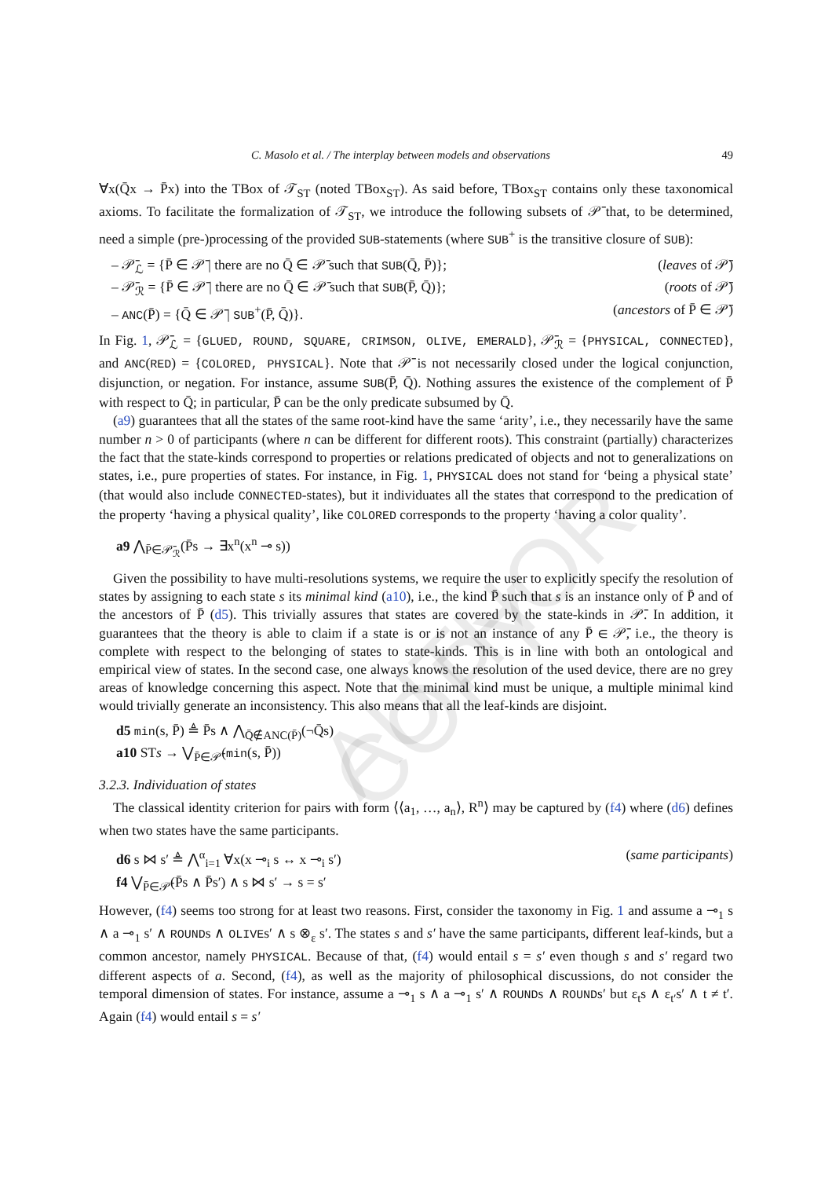AUTHOR COPY
C. Masolo et al. / The interplay between models and observations 49
∀x(Q̄x → P̄x) into the TBox of 𝒯<sub>ST</sub> (noted TBox<sub>ST</sub>). As said before, TBox<sub>ST</sub> contains only these taxonomical axioms. To facilitate the formalization of 𝒯<sub>ST</sub>, we introduce the following subsets of 𝒫̄ that, to be determined, need a simple (pre-)processing of the provided SUB-statements (where SUB<sup>+</sup> is the transitive closure of SUB):
– 𝒫̄<sub>ℒ</sub> = {P̄ ∈ 𝒫̄ | there are no Q̄ ∈ 𝒫̄ such that SUB(Q̄, P̄)}; (leaves of 𝒫̄)
– 𝒫̄<sub>ℛ</sub> = {P̄ ∈ 𝒫̄ | there are no Q̄ ∈ 𝒫̄ such that SUB(P̄, Q̄)}; (roots of 𝒫̄)
– ANC(P̄) = {Q̄ ∈ 𝒫̄ | SUB<sup>+</sup>(P̄, Q̄)}. (ancestors of P̄ ∈ 𝒫̄)
In Fig. 1, 𝒫̄<sub>ℒ</sub> = {GLUED, ROUND, SQUARE, CRIMSON, OLIVE, EMERALD}, 𝒫̄<sub>ℛ</sub> = {PHYSICAL, CONNECTED}, and ANC(RED) = {COLORED, PHYSICAL}. Note that 𝒫̄ is not necessarily closed under the logical conjunction, disjunction, or negation. For instance, assume SUB(P̄, Q̄). Nothing assures the existence of the complement of P̄ with respect to Q̄; in particular, P̄ can be the only predicate subsumed by Q̄.
(a9) guarantees that all the states of the same root-kind have the same ‘arity’, i.e., they necessarily have the same number n > 0 of participants (where n can be different for different roots). This constraint (partially) characterizes the fact that the state-kinds correspond to properties or relations predicated of objects and not to generalizations on states, i.e., pure properties of states. For instance, in Fig. 1, PHYSICAL does not stand for ‘being a physical state’ (that would also include CONNECTED-states), but it individuates all the states that correspond to the predication of the property ‘having a physical quality’, like COLORED corresponds to the property ‘having a color quality’.
a9 ⋀<sub>P̄∈𝒫̄<sub>ℛ</sub></sub>(P̄s → ∃x<sup>n</sup>(x<sup>n</sup> ⊸ s))
Given the possibility to have multi-resolutions systems, we require the user to explicitly specify the resolution of states by assigning to each state s its minimal kind (a10), i.e., the kind P̄ such that s is an instance only of P̄ and of the ancestors of P̄ (d5). This trivially assures that states are covered by the state-kinds in 𝒫̄. In addition, it guarantees that the theory is able to claim if a state is or is not an instance of any P̄ ∈ 𝒫̄, i.e., the theory is complete with respect to the belonging of states to state-kinds. This is in line with both an ontological and empirical view of states. In the second case, one always knows the resolution of the used device, there are no grey areas of knowledge concerning this aspect. Note that the minimal kind must be unique, a multiple minimal kind would trivially generate an inconsistency. This also means that all the leaf-kinds are disjoint.
d5 min(s, P̄) ≜ P̄s ∧ ⋀<sub>Q̄∉ANC(P̄)</sub>(¬Q̄s)
a10 STs → ⋁<sub>P̄∈𝒫̄</sub>(min(s, P̄))
3.2.3. Individuation of states
The classical identity criterion for pairs with form ⟨⟨a<sub>1</sub>, …, a<sub>n</sub>⟩, R<sup>n</sup>⟩ may be captured by (f4) where (d6) defines when two states have the same participants.
d6 s ⋈ s′ ≜ ⋀<sup>α</sup><sub>i=1</sub> ∀x(x ⊸<sub>i</sub> s ↔ x ⊸<sub>i</sub> s′) (same participants)
f4 ⋁<sub>P̄∈𝒫̄</sub>(P̄s ∧ P̄s′) ∧ s ⋈ s′ → s = s′
However, (f4) seems too strong for at least two reasons. First, consider the taxonomy in Fig. 1 and assume a ⊸<sub>1</sub> s ∧ a ⊸<sub>1</sub> s′ ∧ ROUNDs ∧ OLIVEs′ ∧ s ⊗<sub>ε</sub> s′. The states s and s′ have the same participants, different leaf-kinds, but a common ancestor, namely PHYSICAL. Because of that, (f4) would entail s = s′ even though s and s′ regard two different aspects of a. Second, (f4), as well as the majority of philosophical discussions, do not consider the temporal dimension of states. For instance, assume a ⊸<sub>1</sub> s ∧ a ⊸<sub>1</sub> s′ ∧ ROUNDs ∧ ROUNDs′ but ε<sub>t</sub>s ∧ ε<sub>t′</sub>s′ ∧ t ≠ t′. Again (f4) would entail s = s′